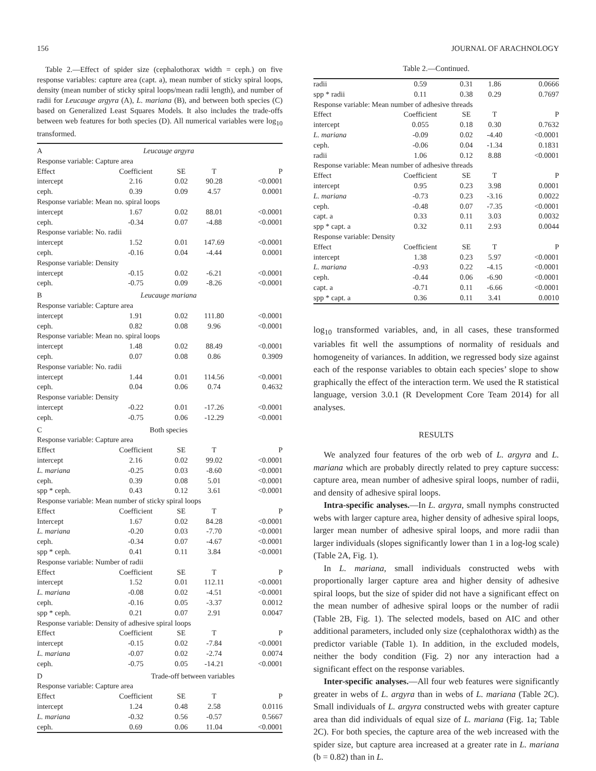156 JOURNAL OF ARACHNOLOGY
Table 2.—Effect of spider size (cephalothorax width = ceph.) on five response variables: capture area (capt. a), mean number of sticky spiral loops, density (mean number of sticky spiral loops/mean radii length), and number of radii for Leucauge argyra (A), L. mariana (B), and between both species (C) based on Generalized Least Squares Models. It also includes the trade-offs between web features for both species (D). All numerical variables were log<sub>10</sub> transformed.
| A | Leucauge argyra | | | |
| Response variable: Capture area | | | | |
| Effect | Coefficient | SE | T | P |
| intercept | 2.16 | 0.02 | 90.28 | <0.0001 |
| ceph. | 0.39 | 0.09 | 4.57 | 0.0001 |
| Response variable: Mean no. spiral loops | | | | |
| intercept | 1.67 | 0.02 | 88.01 | <0.0001 |
| ceph. | -0.34 | 0.07 | -4.88 | <0.0001 |
| Response variable: No. radii | | | | |
| intercept | 1.52 | 0.01 | 147.69 | <0.0001 |
| ceph. | -0.16 | 0.04 | -4.44 | 0.0001 |
| Response variable: Density | | | | |
| intercept | -0.15 | 0.02 | -6.21 | <0.0001 |
| ceph. | -0.75 | 0.09 | -8.26 | <0.0001 |
| B | Leucauge mariana | | | |
| Response variable: Capture area | | | | |
| intercept | 1.91 | 0.02 | 111.80 | <0.0001 |
| ceph. | 0.82 | 0.08 | 9.96 | <0.0001 |
| Response variable: Mean no. spiral loops | | | | |
| intercept | 1.48 | 0.02 | 88.49 | <0.0001 |
| ceph. | 0.07 | 0.08 | 0.86 | 0.3909 |
| Response variable: No. radii | | | | |
| intercept | 1.44 | 0.01 | 114.56 | <0.0001 |
| ceph. | 0.04 | 0.06 | 0.74 | 0.4632 |
| Response variable: Density | | | | |
| intercept | -0.22 | 0.01 | -17.26 | <0.0001 |
| ceph. | -0.75 | 0.06 | -12.29 | <0.0001 |
| C | Both species | | | |
| Response variable: Capture area | | | | |
| Effect | Coefficient | SE | T | P |
| intercept | 2.16 | 0.02 | 99.02 | <0.0001 |
| L. mariana | -0.25 | 0.03 | -8.60 | <0.0001 |
| ceph. | 0.39 | 0.08 | 5.01 | <0.0001 |
| spp * ceph. | 0.43 | 0.12 | 3.61 | <0.0001 |
| Response variable: Mean number of sticky spiral loops | | | | |
| Effect | Coefficient | SE | T | P |
| Intercept | 1.67 | 0.02 | 84.28 | <0.0001 |
| L. mariana | -0.20 | 0.03 | -7.70 | <0.0001 |
| ceph. | -0.34 | 0.07 | -4.67 | <0.0001 |
| spp * ceph. | 0.41 | 0.11 | 3.84 | <0.0001 |
| Response variable: Number of radii | | | | |
| Effect | Coefficient | SE | T | P |
| intercept | 1.52 | 0.01 | 112.11 | <0.0001 |
| L. mariana | -0.08 | 0.02 | -4.51 | <0.0001 |
| ceph. | -0.16 | 0.05 | -3.37 | 0.0012 |
| spp * ceph. | 0.21 | 0.07 | 2.91 | 0.0047 |
| Response variable: Density of adhesive spiral loops | | | | |
| Effect | Coefficient | SE | T | P |
| intercept | -0.15 | 0.02 | -7.84 | <0.0001 |
| L. mariana | -0.07 | 0.02 | -2.74 | 0.0074 |
| ceph. | -0.75 | 0.05 | -14.21 | <0.0001 |
| D | Trade-off between variables | | | |
| Response variable: Capture area | | | | |
| Effect | Coefficient | SE | T | P |
| intercept | 1.24 | 0.48 | 2.58 | 0.0116 |
| L. mariana | -0.32 | 0.56 | -0.57 | 0.5667 |
| ceph. | 0.69 | 0.06 | 11.04 | <0.0001 |
Table 2.—Continued.
| radii | 0.59 | 0.31 | 1.86 | 0.0666 |
| spp * radii | 0.11 | 0.38 | 0.29 | 0.7697 |
| Response variable: Mean number of adhesive threads | | | | |
| Effect | Coefficient | SE | T | P |
| intercept | 0.055 | 0.18 | 0.30 | 0.7632 |
| L. mariana | -0.09 | 0.02 | -4.40 | <0.0001 |
| ceph. | -0.06 | 0.04 | -1.34 | 0.1831 |
| radii | 1.06 | 0.12 | 8.88 | <0.0001 |
| Response variable: Mean number of adhesive threads | | | | |
| Effect | Coefficient | SE | T | P |
| intercept | 0.95 | 0.23 | 3.98 | 0.0001 |
| L. mariana | -0.73 | 0.23 | -3.16 | 0.0022 |
| ceph. | -0.48 | 0.07 | -7.35 | <0.0001 |
| capt. a | 0.33 | 0.11 | 3.03 | 0.0032 |
| spp * capt. a | 0.32 | 0.11 | 2.93 | 0.0044 |
| Response variable: Density | | | | |
| Effect | Coefficient | SE | T | P |
| intercept | 1.38 | 0.23 | 5.97 | <0.0001 |
| L. mariana | -0.93 | 0.22 | -4.15 | <0.0001 |
| ceph. | -0.44 | 0.06 | -6.90 | <0.0001 |
| capt. a | -0.71 | 0.11 | -6.66 | <0.0001 |
| spp * capt. a | 0.36 | 0.11 | 3.41 | 0.0010 |
log<sub>10</sub> transformed variables, and, in all cases, these transformed variables fit well the assumptions of normality of residuals and homogeneity of variances. In addition, we regressed body size against each of the response variables to obtain each species’ slope to show graphically the effect of the interaction term. We used the R statistical language, version 3.0.1 (R Development Core Team 2014) for all analyses.
RESULTS
We analyzed four features of the orb web of L. argyra and L. mariana which are probably directly related to prey capture success: capture area, mean number of adhesive spiral loops, number of radii, and density of adhesive spiral loops.
Intra-specific analyses.—In L. argyra, small nymphs constructed webs with larger capture area, higher density of adhesive spiral loops, larger mean number of adhesive spiral loops, and more radii than larger individuals (slopes significantly lower than 1 in a log-log scale) (Table 2A, Fig. 1).
In L. mariana, small individuals constructed webs with proportionally larger capture area and higher density of adhesive spiral loops, but the size of spider did not have a significant effect on the mean number of adhesive spiral loops or the number of radii (Table 2B, Fig. 1). The selected models, based on AIC and other additional parameters, included only size (cephalothorax width) as the predictor variable (Table 1). In addition, in the excluded models, neither the body condition (Fig. 2) nor any interaction had a significant effect on the response variables.
Inter-specific analyses.—All four web features were significantly greater in webs of L. argyra than in webs of L. mariana (Table 2C). Small individuals of L. argyra constructed webs with greater capture area than did individuals of equal size of L. mariana (Fig. 1a; Table 2C). For both species, the capture area of the web increased with the spider size, but capture area increased at a greater rate in L. mariana (b = 0.82) than in L.